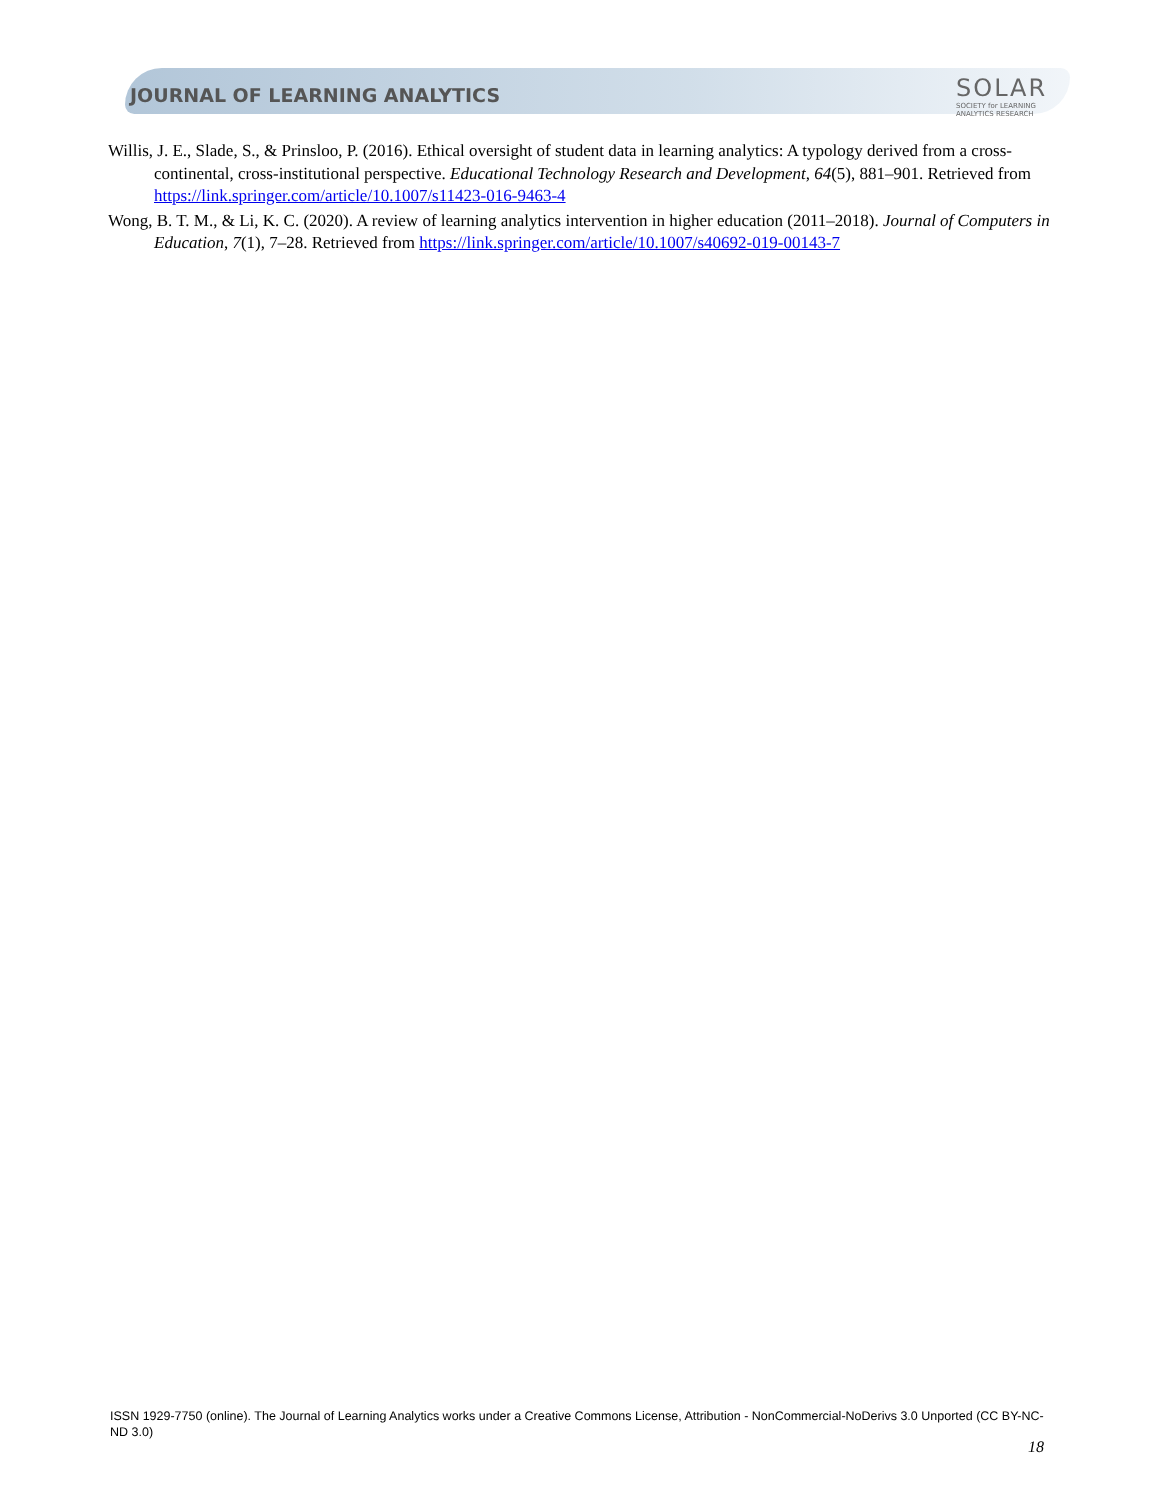JOURNAL OF LEARNING ANALYTICS
SOLAR
SOCIETY for LEARNING
ANALYTICS RESEARCH
Willis, J. E., Slade, S., & Prinsloo, P. (2016). Ethical oversight of student data in learning analytics: A typology derived from a cross-continental, cross-institutional perspective. Educational Technology Research and Development, 64(5), 881–901. Retrieved from https://link.springer.com/article/10.1007/s11423-016-9463-4
Wong, B. T. M., & Li, K. C. (2020). A review of learning analytics intervention in higher education (2011–2018). Journal of Computers in Education, 7(1), 7–28. Retrieved from https://link.springer.com/article/10.1007/s40692-019-00143-7
ISSN 1929-7750 (online). The Journal of Learning Analytics works under a Creative Commons License, Attribution - NonCommercial-NoDerivs 3.0 Unported (CC BY-NC-ND 3.0)
18